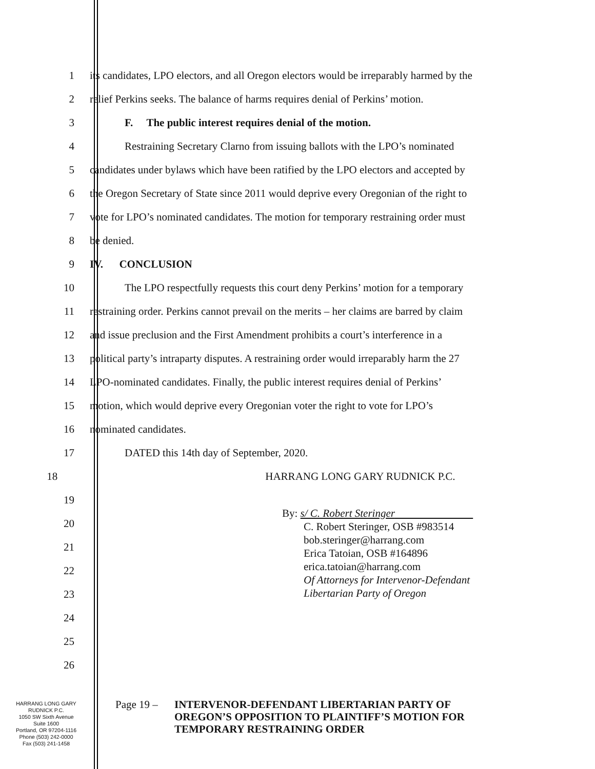1 its candidates, LPO electors, and all Oregon electors would be irreparably harmed by the
2 relief Perkins seeks. The balance of harms requires denial of Perkins’ motion.
3 F. The public interest requires denial of the motion.
4 Restraining Secretary Clarno from issuing ballots with the LPO’s nominated
5 candidates under bylaws which have been ratified by the LPO electors and accepted by
6 the Oregon Secretary of State since 2011 would deprive every Oregonian of the right to
7 vote for LPO’s nominated candidates. The motion for temporary restraining order must
8 be denied.
9 IV. CONCLUSION
10 The LPO respectfully requests this court deny Perkins’ motion for a temporary
11 restraining order. Perkins cannot prevail on the merits – her claims are barred by claim
12 and issue preclusion and the First Amendment prohibits a court’s interference in a
13 political party’s intraparty disputes. A restraining order would irreparably harm the 27
14 LPO-nominated candidates. Finally, the public interest requires denial of Perkins’
15 motion, which would deprive every Oregonian voter the right to vote for LPO’s
16 nominated candidates.
17 DATED this 14th day of September, 2020.
18
HARRANG LONG GARY RUDNICK P.C.
19
20
21
22
23
24
25
26
By: s/ C. Robert Steringer
C. Robert Steringer, OSB #983514
bob.steringer@harrang.com
Erica Tatoian, OSB #164896
erica.tatoian@harrang.com
Of Attorneys for Intervenor-Defendant
Libertarian Party of Oregon
HARRANG LONG GARY
RUDNICK P.C.
1050 SW Sixth Avenue
Suite 1600
Portland, OR 97204-1116
Phone (503) 242-0000
Fax (503) 241-1458
Page 19 – INTERVENOR-DEFENDANT LIBERTARIAN PARTY OF
OREGON’S OPPOSITION TO PLAINTIFF’S MOTION FOR
TEMPORARY RESTRAINING ORDER